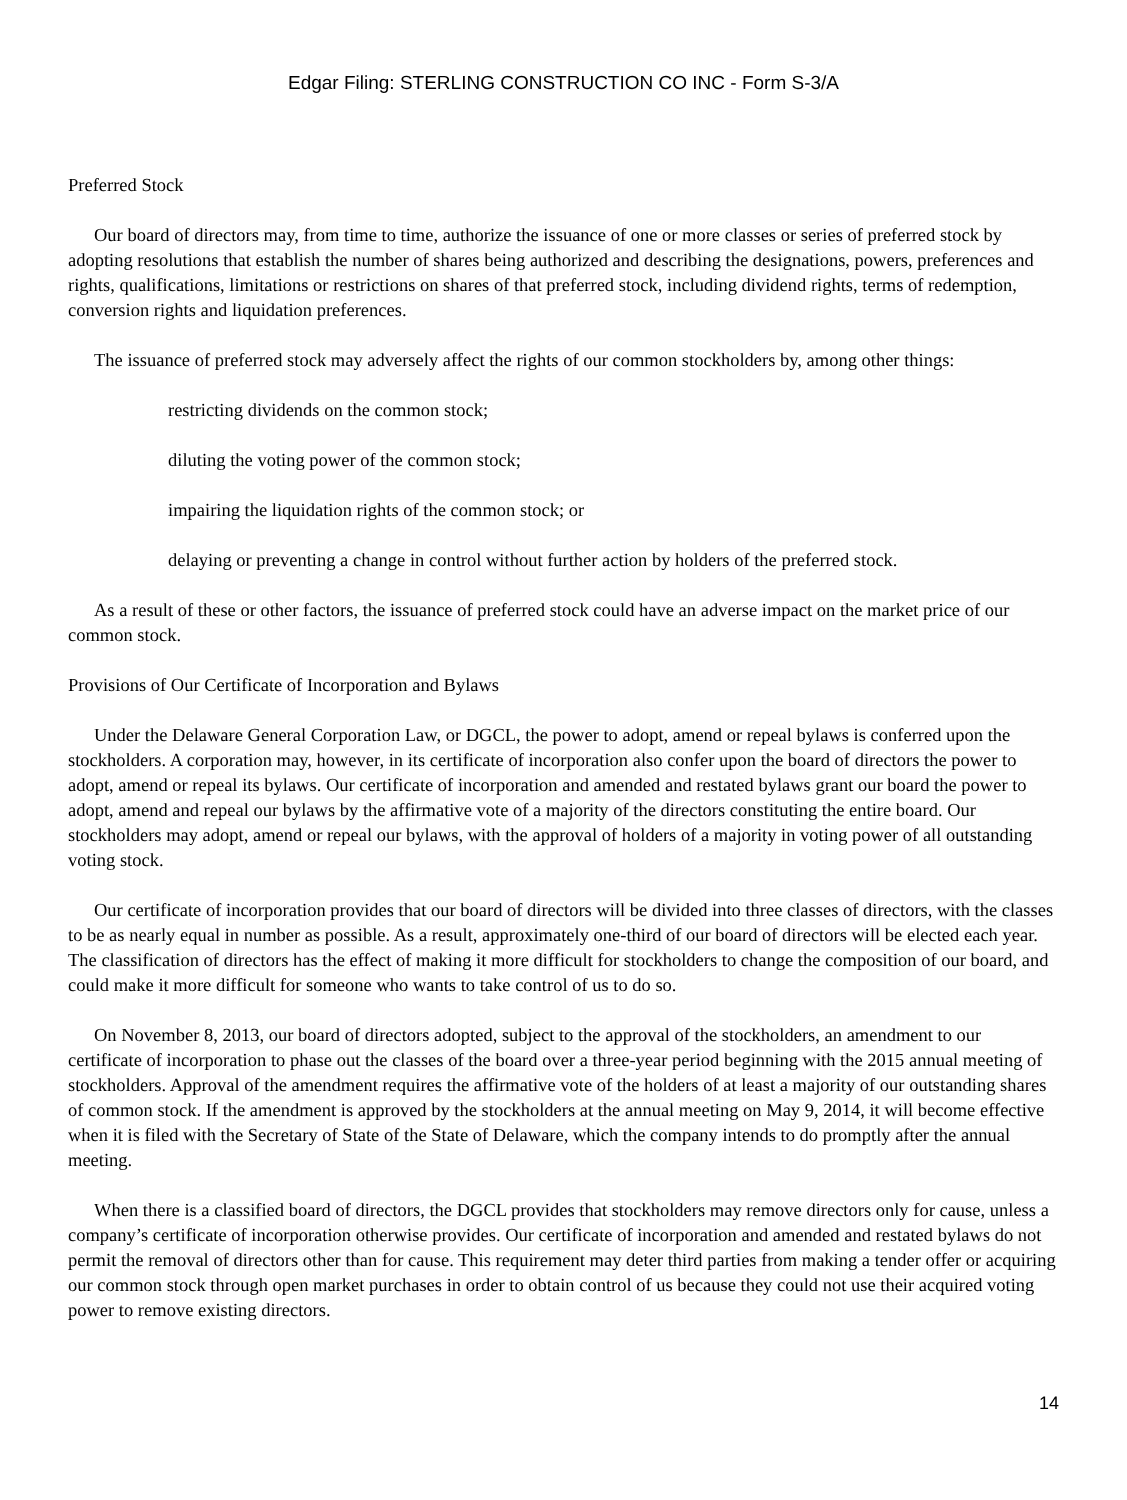Edgar Filing: STERLING CONSTRUCTION CO INC - Form S-3/A
Preferred Stock
Our board of directors may, from time to time, authorize the issuance of one or more classes or series of preferred stock by adopting resolutions that establish the number of shares being authorized and describing the designations, powers, preferences and rights, qualifications, limitations or restrictions on shares of that preferred stock, including dividend rights, terms of redemption, conversion rights and liquidation preferences.
The issuance of preferred stock may adversely affect the rights of our common stockholders by, among other things:
restricting dividends on the common stock;
diluting the voting power of the common stock;
impairing the liquidation rights of the common stock; or
delaying or preventing a change in control without further action by holders of the preferred stock.
As a result of these or other factors, the issuance of preferred stock could have an adverse impact on the market price of our common stock.
Provisions of Our Certificate of Incorporation and Bylaws
Under the Delaware General Corporation Law, or DGCL, the power to adopt, amend or repeal bylaws is conferred upon the stockholders. A corporation may, however, in its certificate of incorporation also confer upon the board of directors the power to adopt, amend or repeal its bylaws. Our certificate of incorporation and amended and restated bylaws grant our board the power to adopt, amend and repeal our bylaws by the affirmative vote of a majority of the directors constituting the entire board. Our stockholders may adopt, amend or repeal our bylaws, with the approval of holders of a majority in voting power of all outstanding voting stock.
Our certificate of incorporation provides that our board of directors will be divided into three classes of directors, with the classes to be as nearly equal in number as possible. As a result, approximately one-third of our board of directors will be elected each year. The classification of directors has the effect of making it more difficult for stockholders to change the composition of our board, and could make it more difficult for someone who wants to take control of us to do so.
On November 8, 2013, our board of directors adopted, subject to the approval of the stockholders, an amendment to our certificate of incorporation to phase out the classes of the board over a three-year period beginning with the 2015 annual meeting of stockholders. Approval of the amendment requires the affirmative vote of the holders of at least a majority of our outstanding shares of common stock. If the amendment is approved by the stockholders at the annual meeting on May 9, 2014, it will become effective when it is filed with the Secretary of State of the State of Delaware, which the company intends to do promptly after the annual meeting.
When there is a classified board of directors, the DGCL provides that stockholders may remove directors only for cause, unless a company’s certificate of incorporation otherwise provides. Our certificate of incorporation and amended and restated bylaws do not permit the removal of directors other than for cause. This requirement may deter third parties from making a tender offer or acquiring our common stock through open market purchases in order to obtain control of us because they could not use their acquired voting power to remove existing directors.
14